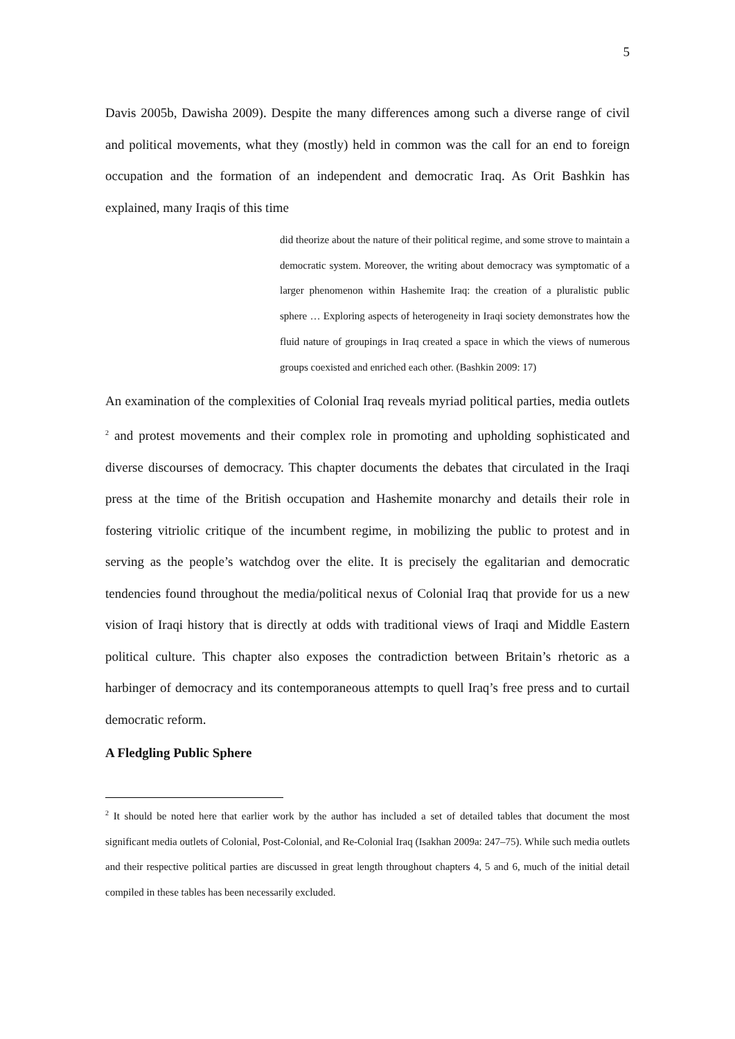5
Davis 2005b, Dawisha 2009). Despite the many differences among such a diverse range of civil and political movements, what they (mostly) held in common was the call for an end to foreign occupation and the formation of an independent and democratic Iraq. As Orit Bashkin has explained, many Iraqis of this time
did theorize about the nature of their political regime, and some strove to maintain a democratic system. Moreover, the writing about democracy was symptomatic of a larger phenomenon within Hashemite Iraq: the creation of a pluralistic public sphere … Exploring aspects of heterogeneity in Iraqi society demonstrates how the fluid nature of groupings in Iraq created a space in which the views of numerous groups coexisted and enriched each other. (Bashkin 2009: 17)
An examination of the complexities of Colonial Iraq reveals myriad political parties, media outlets <sup>2</sup> and protest movements and their complex role in promoting and upholding sophisticated and diverse discourses of democracy. This chapter documents the debates that circulated in the Iraqi press at the time of the British occupation and Hashemite monarchy and details their role in fostering vitriolic critique of the incumbent regime, in mobilizing the public to protest and in serving as the people’s watchdog over the elite. It is precisely the egalitarian and democratic tendencies found throughout the media/political nexus of Colonial Iraq that provide for us a new vision of Iraqi history that is directly at odds with traditional views of Iraqi and Middle Eastern political culture. This chapter also exposes the contradiction between Britain’s rhetoric as a harbinger of democracy and its contemporaneous attempts to quell Iraq’s free press and to curtail democratic reform.
A Fledgling Public Sphere
<sup>2</sup> It should be noted here that earlier work by the author has included a set of detailed tables that document the most significant media outlets of Colonial, Post-Colonial, and Re-Colonial Iraq (Isakhan 2009a: 247–75). While such media outlets and their respective political parties are discussed in great length throughout chapters 4, 5 and 6, much of the initial detail compiled in these tables has been necessarily excluded.